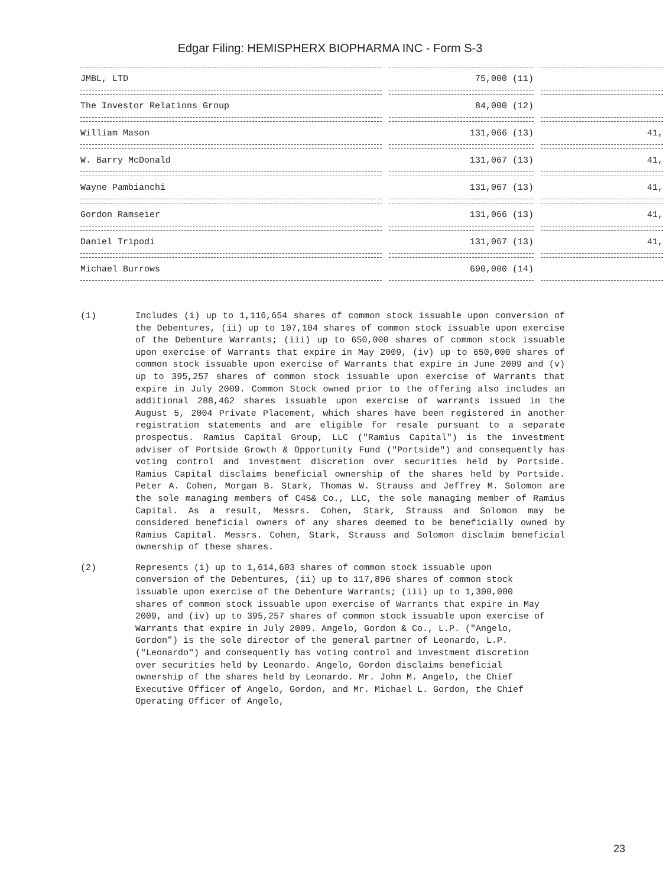Edgar Filing: HEMISPHERX BIOPHARMA INC - Form S-3
| JMBL, LTD | 75,000 (11) | |
| The Investor Relations Group | 84,000 (12) | |
| William Mason | 131,066 (13) | 41, |
| W. Barry McDonald | 131,067 (13) | 41, |
| Wayne Pambianchi | 131,067 (13) | 41, |
| Gordon Ramseier | 131,066 (13) | 41, |
| Daniel Tripodi | 131,067 (13) | 41, |
| Michael Burrows | 690,000 (14) | |
(1) Includes (i) up to 1,116,654 shares of common stock issuable upon conversion of the Debentures, (ii) up to 107,104 shares of common stock issuable upon exercise of the Debenture Warrants; (iii) up to 650,000 shares of common stock issuable upon exercise of Warrants that expire in May 2009, (iv) up to 650,000 shares of common stock issuable upon exercise of Warrants that expire in June 2009 and (v) up to 395,257 shares of common stock issuable upon exercise of Warrants that expire in July 2009. Common Stock owned prior to the offering also includes an additional 288,462 shares issuable upon exercise of warrants issued in the August 5, 2004 Private Placement, which shares have been registered in another registration statements and are eligible for resale pursuant to a separate prospectus. Ramius Capital Group, LLC ("Ramius Capital") is the investment adviser of Portside Growth & Opportunity Fund ("Portside") and consequently has voting control and investment discretion over securities held by Portside. Ramius Capital disclaims beneficial ownership of the shares held by Portside. Peter A. Cohen, Morgan B. Stark, Thomas W. Strauss and Jeffrey M. Solomon are the sole managing members of C4S& Co., LLC, the sole managing member of Ramius Capital. As a result, Messrs. Cohen, Stark, Strauss and Solomon may be considered beneficial owners of any shares deemed to be beneficially owned by Ramius Capital. Messrs. Cohen, Stark, Strauss and Solomon disclaim beneficial ownership of these shares.
(2) Represents (i) up to 1,614,603 shares of common stock issuable upon conversion of the Debentures, (ii) up to 117,896 shares of common stock issuable upon exercise of the Debenture Warrants; (iii) up to 1,300,000 shares of common stock issuable upon exercise of Warrants that expire in May 2009, and (iv) up to 395,257 shares of common stock issuable upon exercise of Warrants that expire in July 2009. Angelo, Gordon & Co., L.P. ("Angelo, Gordon") is the sole director of the general partner of Leonardo, L.P. ("Leonardo") and consequently has voting control and investment discretion over securities held by Leonardo. Angelo, Gordon disclaims beneficial ownership of the shares held by Leonardo. Mr. John M. Angelo, the Chief Executive Officer of Angelo, Gordon, and Mr. Michael L. Gordon, the Chief Operating Officer of Angelo,
23